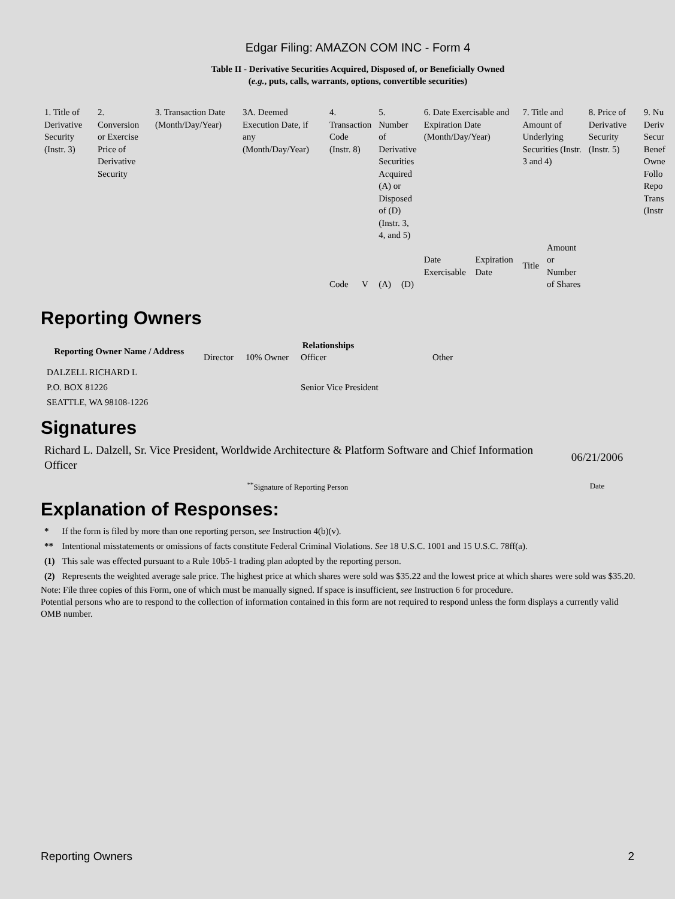Edgar Filing: AMAZON COM INC - Form 4
Table II - Derivative Securities Acquired, Disposed of, or Beneficially Owned
(e.g., puts, calls, warrants, options, convertible securities)
| 1. Title of Derivative Security (Instr. 3) | 2. Conversion or Exercise Price of Derivative Security | 3. Transaction Date (Month/Day/Year) | 3A. Deemed Execution Date, if any (Month/Day/Year) | 4. Transaction Code (Instr. 8) | | 5. Number of Derivative Securities Acquired (A) or Disposed of (D) (Instr. 3, 4, and 5) | | 6. Date Exercisable and Expiration Date (Month/Day/Year) | | 7. Title and Amount of Underlying Securities (Instr. 3 and 4) | | 8. Price of Derivative Security (Instr. 5) | 9. Nu Deriv Secur Benef Owne Follo Repo Trans (Instr |
| | | | | Code | V | (A) | (D) | Date Exercisable | Expiration Date | Title | Amount or Number of Shares | | |
Reporting Owners
| Reporting Owner Name / Address | Relationships | | | |
| --- | --- | --- | --- | --- |
| | Director | 10% Owner | Officer | Other |
| DALZELL RICHARD L P.O. BOX 81226 SEATTLE, WA 98108-1226 | | | Senior Vice President | |
Signatures
| Richard L. Dalzell, Sr. Vice President, Worldwide Architecture & Platform Software and Chief Information Officer | 06/21/2006 |
| <sup>**</sup> Signature of Reporting Person | Date |
Explanation of Responses:
| * | If the form is filed by more than one reporting person, see Instruction 4(b)(v). |
| ** | Intentional misstatements or omissions of facts constitute Federal Criminal Violations. See 18 U.S.C. 1001 and 15 U.S.C. 78ff(a). |
| (1) | This sale was effected pursuant to a Rule 10b5-1 trading plan adopted by the reporting person. |
| (2) | Represents the weighted average sale price. The highest price at which shares were sold was $35.22 and the lowest price at which shares were sold was $35.20. |
Note: File three copies of this Form, one of which must be manually signed. If space is insufficient, see Instruction 6 for procedure.
Potential persons who are to respond to the collection of information contained in this form are not required to respond unless the form displays a currently valid OMB number.
Reporting Owners 2